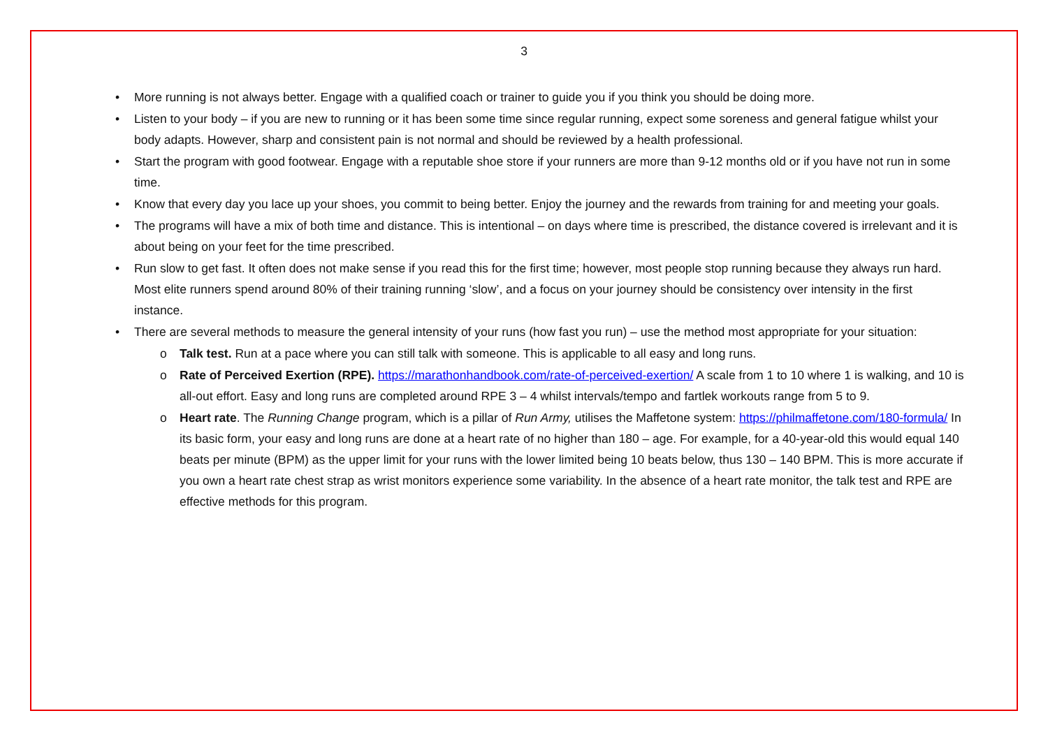3
• More running is not always better. Engage with a qualified coach or trainer to guide you if you think you should be doing more.
• Listen to your body – if you are new to running or it has been some time since regular running, expect some soreness and general fatigue whilst your body adapts. However, sharp and consistent pain is not normal and should be reviewed by a health professional.
• Start the program with good footwear. Engage with a reputable shoe store if your runners are more than 9-12 months old or if you have not run in some time.
• Know that every day you lace up your shoes, you commit to being better. Enjoy the journey and the rewards from training for and meeting your goals.
• The programs will have a mix of both time and distance. This is intentional – on days where time is prescribed, the distance covered is irrelevant and it is about being on your feet for the time prescribed.
• Run slow to get fast. It often does not make sense if you read this for the first time; however, most people stop running because they always run hard. Most elite runners spend around 80% of their training running ‘slow’, and a focus on your journey should be consistency over intensity in the first instance.
• There are several methods to measure the general intensity of your runs (how fast you run) – use the method most appropriate for your situation:
o Talk test. Run at a pace where you can still talk with someone. This is applicable to all easy and long runs.
o Rate of Perceived Exertion (RPE). https://marathonhandbook.com/rate-of-perceived-exertion/ A scale from 1 to 10 where 1 is walking, and 10 is all-out effort. Easy and long runs are completed around RPE 3 – 4 whilst intervals/tempo and fartlek workouts range from 5 to 9.
o Heart rate. The Running Change program, which is a pillar of Run Army, utilises the Maffetone system: https://philmaffetone.com/180-formula/ In its basic form, your easy and long runs are done at a heart rate of no higher than 180 – age. For example, for a 40-year-old this would equal 140 beats per minute (BPM) as the upper limit for your runs with the lower limited being 10 beats below, thus 130 – 140 BPM. This is more accurate if you own a heart rate chest strap as wrist monitors experience some variability. In the absence of a heart rate monitor, the talk test and RPE are effective methods for this program.